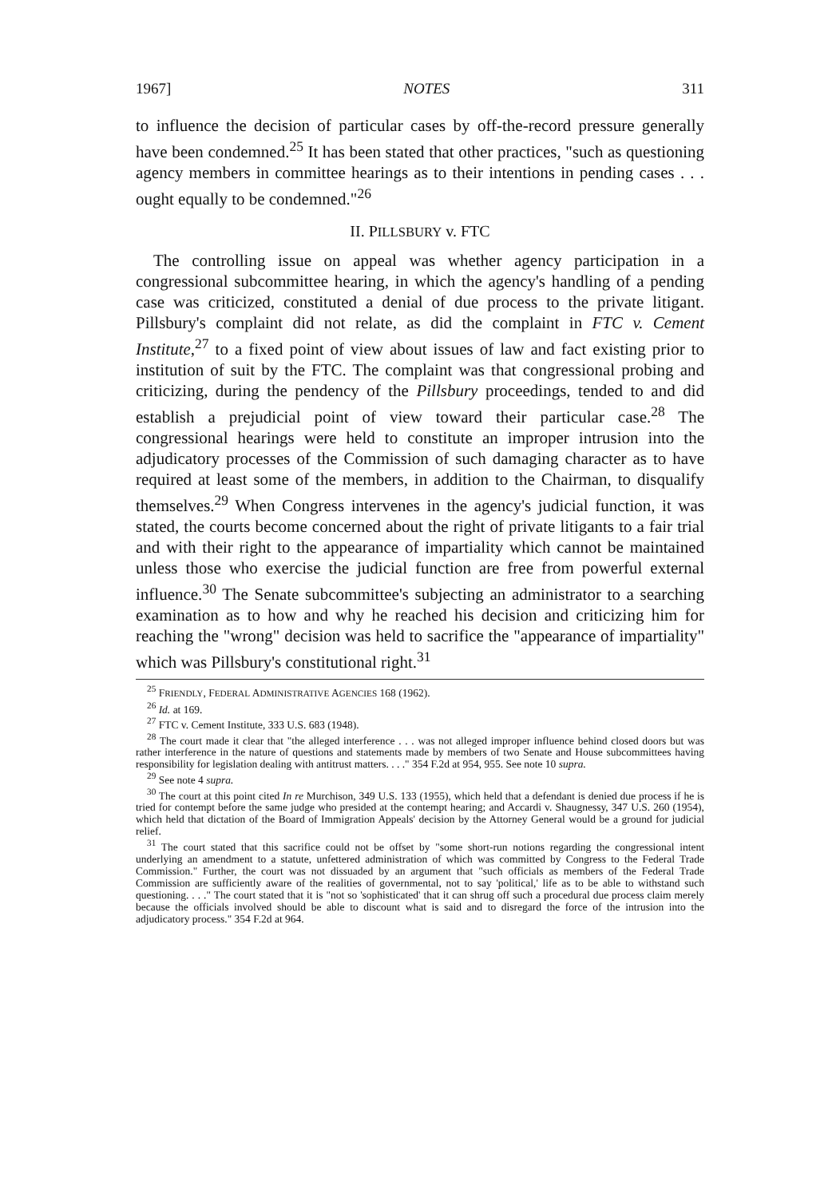1967] NOTES 311
to influence the decision of particular cases by off-the-record pressure generally have been condemned.<sup>25</sup> It has been stated that other practices, "such as questioning agency members in committee hearings as to their intentions in pending cases . . . ought equally to be condemned."<sup>26</sup>
II. PILLSBURY v. FTC
The controlling issue on appeal was whether agency participation in a congressional subcommittee hearing, in which the agency's handling of a pending case was criticized, constituted a denial of due process to the private litigant. Pillsbury's complaint did not relate, as did the complaint in FTC v. Cement Institute,<sup>27</sup> to a fixed point of view about issues of law and fact existing prior to institution of suit by the FTC. The complaint was that congressional probing and criticizing, during the pendency of the Pillsbury proceedings, tended to and did establish a prejudicial point of view toward their particular case.<sup>28</sup> The congressional hearings were held to constitute an improper intrusion into the adjudicatory processes of the Commission of such damaging character as to have required at least some of the members, in addition to the Chairman, to disqualify themselves.<sup>29</sup> When Congress intervenes in the agency's judicial function, it was stated, the courts become concerned about the right of private litigants to a fair trial and with their right to the appearance of impartiality which cannot be maintained unless those who exercise the judicial function are free from powerful external influence.<sup>30</sup> The Senate subcommittee's subjecting an administrator to a searching examination as to how and why he reached his decision and criticizing him for reaching the "wrong" decision was held to sacrifice the "appearance of impartiality" which was Pillsbury's constitutional right.<sup>31</sup>
<sup>25</sup> FRIENDLY, FEDERAL ADMINISTRATIVE AGENCIES 168 (1962).
<sup>26</sup> Id. at 169.
<sup>27</sup> FTC v. Cement Institute, 333 U.S. 683 (1948).
<sup>28</sup> The court made it clear that "the alleged interference . . . was not alleged improper influence behind closed doors but was rather interference in the nature of questions and statements made by members of two Senate and House subcommittees having responsibility for legislation dealing with antitrust matters. . . ." 354 F.2d at 954, 955. See note 10 supra.
<sup>29</sup> See note 4 supra.
<sup>30</sup> The court at this point cited In re Murchison, 349 U.S. 133 (1955), which held that a defendant is denied due process if he is tried for contempt before the same judge who presided at the contempt hearing; and Accardi v. Shaugnessy, 347 U.S. 260 (1954), which held that dictation of the Board of Immigration Appeals' decision by the Attorney General would be a ground for judicial relief.
<sup>31</sup> The court stated that this sacrifice could not be offset by "some short-run notions regarding the congressional intent underlying an amendment to a statute, unfettered administration of which was committed by Congress to the Federal Trade Commission." Further, the court was not dissuaded by an argument that "such officials as members of the Federal Trade Commission are sufficiently aware of the realities of governmental, not to say 'political,' life as to be able to withstand such questioning. . . ." The court stated that it is "not so 'sophisticated' that it can shrug off such a procedural due process claim merely because the officials involved should be able to discount what is said and to disregard the force of the intrusion into the adjudicatory process." 354 F.2d at 964.